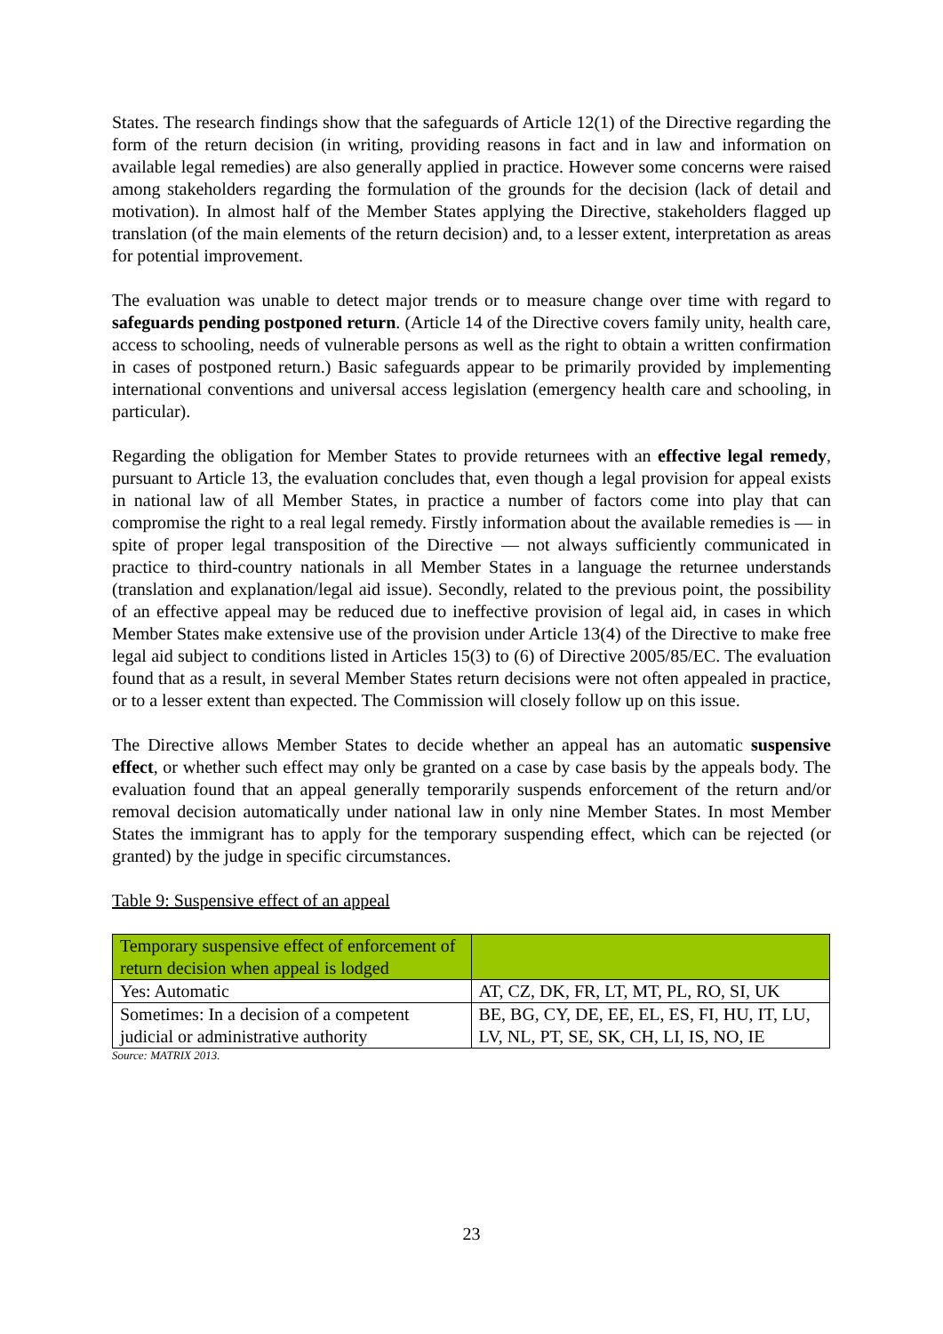States. The research findings show that the safeguards of Article 12(1) of the Directive regarding the form of the return decision (in writing, providing reasons in fact and in law and information on available legal remedies) are also generally applied in practice. However some concerns were raised among stakeholders regarding the formulation of the grounds for the decision (lack of detail and motivation). In almost half of the Member States applying the Directive, stakeholders flagged up translation (of the main elements of the return decision) and, to a lesser extent, interpretation as areas for potential improvement.
The evaluation was unable to detect major trends or to measure change over time with regard to safeguards pending postponed return. (Article 14 of the Directive covers family unity, health care, access to schooling, needs of vulnerable persons as well as the right to obtain a written confirmation in cases of postponed return.) Basic safeguards appear to be primarily provided by implementing international conventions and universal access legislation (emergency health care and schooling, in particular).
Regarding the obligation for Member States to provide returnees with an effective legal remedy, pursuant to Article 13, the evaluation concludes that, even though a legal provision for appeal exists in national law of all Member States, in practice a number of factors come into play that can compromise the right to a real legal remedy. Firstly information about the available remedies is — in spite of proper legal transposition of the Directive — not always sufficiently communicated in practice to third-country nationals in all Member States in a language the returnee understands (translation and explanation/legal aid issue). Secondly, related to the previous point, the possibility of an effective appeal may be reduced due to ineffective provision of legal aid, in cases in which Member States make extensive use of the provision under Article 13(4) of the Directive to make free legal aid subject to conditions listed in Articles 15(3) to (6) of Directive 2005/85/EC. The evaluation found that as a result, in several Member States return decisions were not often appealed in practice, or to a lesser extent than expected. The Commission will closely follow up on this issue.
The Directive allows Member States to decide whether an appeal has an automatic suspensive effect, or whether such effect may only be granted on a case by case basis by the appeals body. The evaluation found that an appeal generally temporarily suspends enforcement of the return and/or removal decision automatically under national law in only nine Member States. In most Member States the immigrant has to apply for the temporary suspending effect, which can be rejected (or granted) by the judge in specific circumstances.
Table 9: Suspensive effect of an appeal
| Temporary suspensive effect of enforcement of return decision when appeal is lodged | |
| Yes: Automatic | AT, CZ, DK, FR, LT, MT, PL, RO, SI, UK |
| Sometimes: In a decision of a competent judicial or administrative authority | BE, BG, CY, DE, EE, EL, ES, FI, HU, IT, LU, LV, NL, PT, SE, SK, CH, LI, IS, NO, IE |
Source: MATRIX 2013.
23